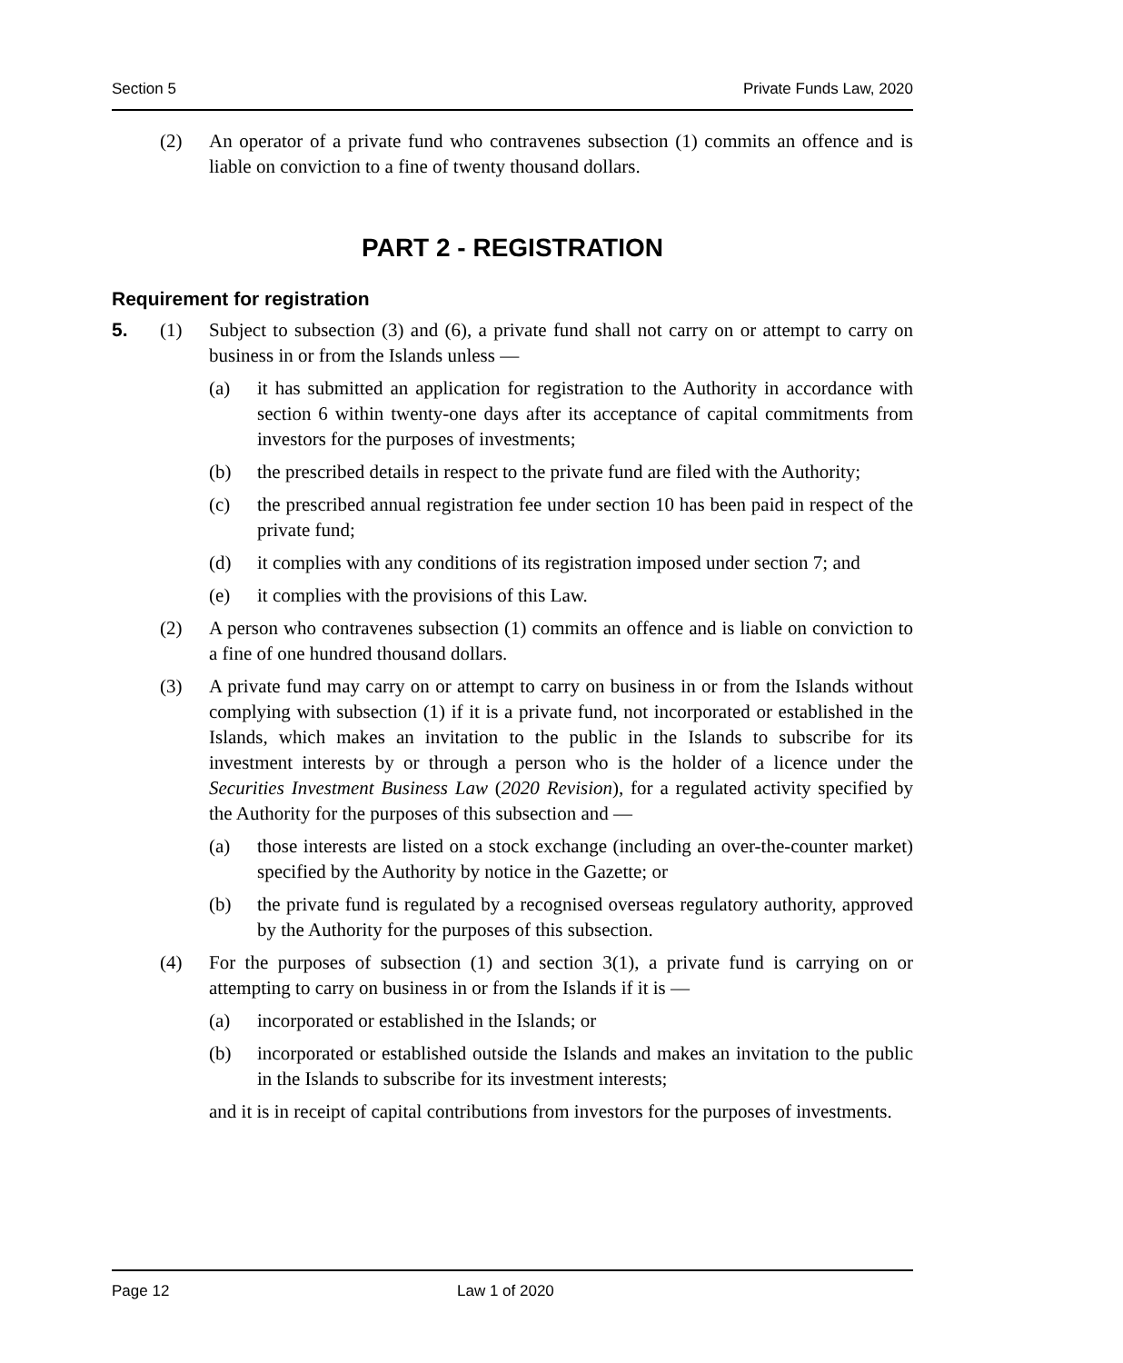Section 5 Private Funds Law, 2020
(2) An operator of a private fund who contravenes subsection (1) commits an offence and is liable on conviction to a fine of twenty thousand dollars.
PART 2 - REGISTRATION
Requirement for registration
5. (1) Subject to subsection (3) and (6), a private fund shall not carry on or attempt to carry on business in or from the Islands unless —
(a) it has submitted an application for registration to the Authority in accordance with section 6 within twenty-one days after its acceptance of capital commitments from investors for the purposes of investments;
(b) the prescribed details in respect to the private fund are filed with the Authority;
(c) the prescribed annual registration fee under section 10 has been paid in respect of the private fund;
(d) it complies with any conditions of its registration imposed under section 7; and
(e) it complies with the provisions of this Law.
(2) A person who contravenes subsection (1) commits an offence and is liable on conviction to a fine of one hundred thousand dollars.
(3) A private fund may carry on or attempt to carry on business in or from the Islands without complying with subsection (1) if it is a private fund, not incorporated or established in the Islands, which makes an invitation to the public in the Islands to subscribe for its investment interests by or through a person who is the holder of a licence under the Securities Investment Business Law (2020 Revision), for a regulated activity specified by the Authority for the purposes of this subsection and —
(a) those interests are listed on a stock exchange (including an over-the-counter market) specified by the Authority by notice in the Gazette; or
(b) the private fund is regulated by a recognised overseas regulatory authority, approved by the Authority for the purposes of this subsection.
(4) For the purposes of subsection (1) and section 3(1), a private fund is carrying on or attempting to carry on business in or from the Islands if it is —
(a) incorporated or established in the Islands; or
(b) incorporated or established outside the Islands and makes an invitation to the public in the Islands to subscribe for its investment interests;
and it is in receipt of capital contributions from investors for the purposes of investments.
Page 12 Law 1 of 2020